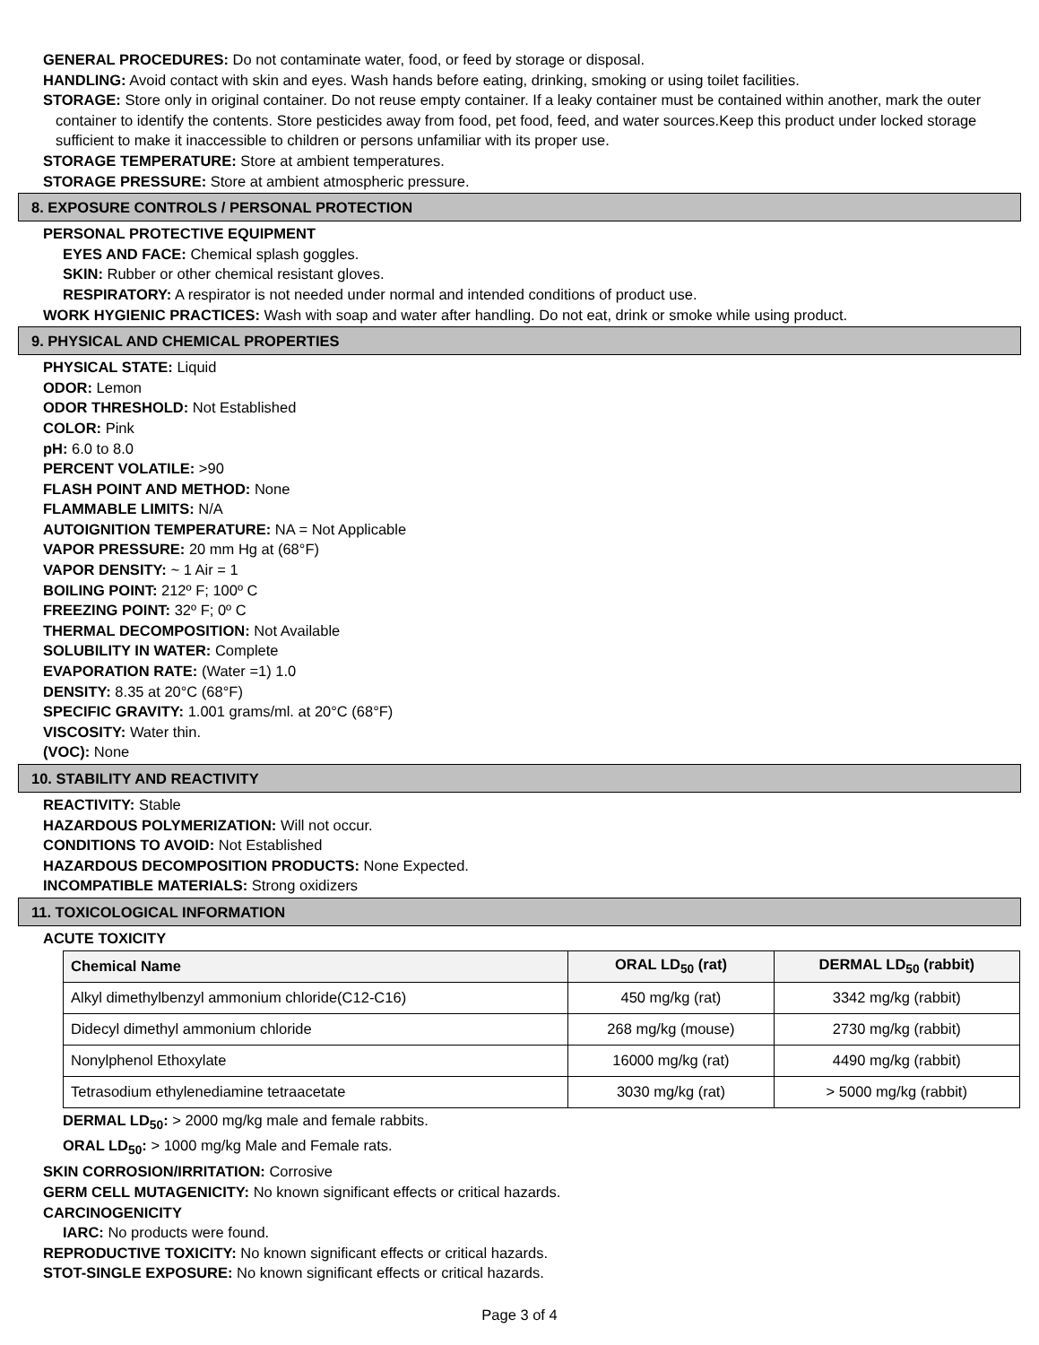GENERAL PROCEDURES: Do not contaminate water, food, or feed by storage or disposal.
HANDLING: Avoid contact with skin and eyes. Wash hands before eating, drinking, smoking or using toilet facilities.
STORAGE: Store only in original container. Do not reuse empty container. If a leaky container must be contained within another, mark the outer container to identify the contents. Store pesticides away from food, pet food, feed, and water sources.Keep this product under locked storage sufficient to make it inaccessible to children or persons unfamiliar with its proper use.
STORAGE TEMPERATURE: Store at ambient temperatures.
STORAGE PRESSURE: Store at ambient atmospheric pressure.
8. EXPOSURE CONTROLS / PERSONAL PROTECTION
PERSONAL PROTECTIVE EQUIPMENT
EYES AND FACE: Chemical splash goggles.
SKIN: Rubber or other chemical resistant gloves.
RESPIRATORY: A respirator is not needed under normal and intended conditions of product use.
WORK HYGIENIC PRACTICES: Wash with soap and water after handling. Do not eat, drink or smoke while using product.
9. PHYSICAL AND CHEMICAL PROPERTIES
PHYSICAL STATE: Liquid
ODOR: Lemon
ODOR THRESHOLD: Not Established
COLOR: Pink
pH: 6.0 to 8.0
PERCENT VOLATILE: >90
FLASH POINT AND METHOD: None
FLAMMABLE LIMITS: N/A
AUTOIGNITION TEMPERATURE: NA = Not Applicable
VAPOR PRESSURE: 20 mm Hg at (68°F)
VAPOR DENSITY: ~ 1 Air = 1
BOILING POINT: 212º F; 100º C
FREEZING POINT: 32º F; 0º C
THERMAL DECOMPOSITION: Not Available
SOLUBILITY IN WATER: Complete
EVAPORATION RATE: (Water =1) 1.0
DENSITY: 8.35 at 20°C (68°F)
SPECIFIC GRAVITY: 1.001 grams/ml. at 20°C (68°F)
VISCOSITY: Water thin.
(VOC): None
10. STABILITY AND REACTIVITY
REACTIVITY: Stable
HAZARDOUS POLYMERIZATION: Will not occur.
CONDITIONS TO AVOID: Not Established
HAZARDOUS DECOMPOSITION PRODUCTS: None Expected.
INCOMPATIBLE MATERIALS: Strong oxidizers
11. TOXICOLOGICAL INFORMATION
ACUTE TOXICITY
| Chemical Name | ORAL LD<sub>50</sub> (rat) | DERMAL LD<sub>50</sub> (rabbit) |
| --- | --- | --- |
| Alkyl dimethylbenzyl ammonium chloride(C12-C16) | 450 mg/kg (rat) | 3342 mg/kg (rabbit) |
| Didecyl dimethyl ammonium chloride | 268 mg/kg (mouse) | 2730 mg/kg (rabbit) |
| Nonylphenol Ethoxylate | 16000 mg/kg (rat) | 4490 mg/kg (rabbit) |
| Tetrasodium ethylenediamine tetraacetate | 3030 mg/kg (rat) | > 5000 mg/kg (rabbit) |
DERMAL LD<sub>50</sub>: > 2000 mg/kg male and female rabbits.
ORAL LD<sub>50</sub>: > 1000 mg/kg Male and Female rats.
SKIN CORROSION/IRRITATION: Corrosive
GERM CELL MUTAGENICITY: No known significant effects or critical hazards.
CARCINOGENICITY
IARC: No products were found.
REPRODUCTIVE TOXICITY: No known significant effects or critical hazards.
STOT-SINGLE EXPOSURE: No known significant effects or critical hazards.
Page 3 of 4